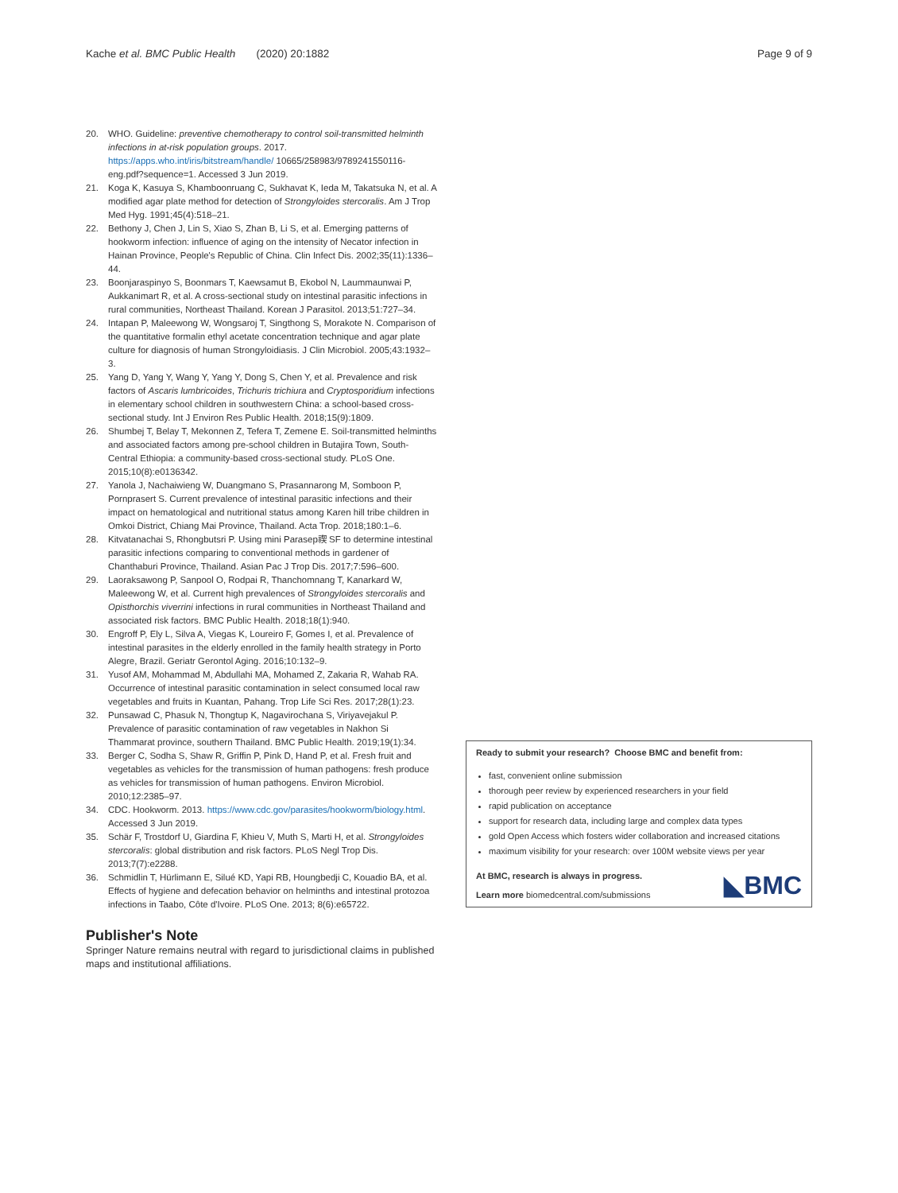Kache et al. BMC Public Health (2020) 20:1882 Page 9 of 9
20. WHO. Guideline: preventive chemotherapy to control soil-transmitted helminth infections in at-risk population groups. 2017. https://apps.who.int/iris/bitstream/handle/ 10665/258983/9789241550116-eng.pdf?sequence=1. Accessed 3 Jun 2019.
21. Koga K, Kasuya S, Khamboonruang C, Sukhavat K, Ieda M, Takatsuka N, et al. A modified agar plate method for detection of Strongyloides stercoralis. Am J Trop Med Hyg. 1991;45(4):518–21.
22. Bethony J, Chen J, Lin S, Xiao S, Zhan B, Li S, et al. Emerging patterns of hookworm infection: influence of aging on the intensity of Necator infection in Hainan Province, People's Republic of China. Clin Infect Dis. 2002;35(11):1336–44.
23. Boonjaraspinyo S, Boonmars T, Kaewsamut B, Ekobol N, Laummaunwai P, Aukkanimart R, et al. A cross-sectional study on intestinal parasitic infections in rural communities, Northeast Thailand. Korean J Parasitol. 2013;51:727–34.
24. Intapan P, Maleewong W, Wongsaroj T, Singthong S, Morakote N. Comparison of the quantitative formalin ethyl acetate concentration technique and agar plate culture for diagnosis of human Strongyloidiasis. J Clin Microbiol. 2005;43:1932–3.
25. Yang D, Yang Y, Wang Y, Yang Y, Dong S, Chen Y, et al. Prevalence and risk factors of Ascaris lumbricoides, Trichuris trichiura and Cryptosporidium infections in elementary school children in southwestern China: a school-based cross-sectional study. Int J Environ Res Public Health. 2018;15(9):1809.
26. Shumbej T, Belay T, Mekonnen Z, Tefera T, Zemene E. Soil-transmitted helminths and associated factors among pre-school children in Butajira Town, South-Central Ethiopia: a community-based cross-sectional study. PLoS One. 2015;10(8):e0136342.
27. Yanola J, Nachaiwieng W, Duangmano S, Prasannarong M, Somboon P, Pornprasert S. Current prevalence of intestinal parasitic infections and their impact on hematological and nutritional status among Karen hill tribe children in Omkoi District, Chiang Mai Province, Thailand. Acta Trop. 2018;180:1–6.
28. Kitvatanachai S, Rhongbutsri P. Using mini Parasep禊 SF to determine intestinal parasitic infections comparing to conventional methods in gardener of Chanthaburi Province, Thailand. Asian Pac J Trop Dis. 2017;7:596–600.
29. Laoraksawong P, Sanpool O, Rodpai R, Thanchomnang T, Kanarkard W, Maleewong W, et al. Current high prevalences of Strongyloides stercoralis and Opisthorchis viverrini infections in rural communities in Northeast Thailand and associated risk factors. BMC Public Health. 2018;18(1):940.
30. Engroff P, Ely L, Silva A, Viegas K, Loureiro F, Gomes I, et al. Prevalence of intestinal parasites in the elderly enrolled in the family health strategy in Porto Alegre, Brazil. Geriatr Gerontol Aging. 2016;10:132–9.
31. Yusof AM, Mohammad M, Abdullahi MA, Mohamed Z, Zakaria R, Wahab RA. Occurrence of intestinal parasitic contamination in select consumed local raw vegetables and fruits in Kuantan, Pahang. Trop Life Sci Res. 2017;28(1):23.
32. Punsawad C, Phasuk N, Thongtup K, Nagavirochana S, Viriyavejakul P. Prevalence of parasitic contamination of raw vegetables in Nakhon Si Thammarat province, southern Thailand. BMC Public Health. 2019;19(1):34.
33. Berger C, Sodha S, Shaw R, Griffin P, Pink D, Hand P, et al. Fresh fruit and vegetables as vehicles for the transmission of human pathogens: fresh produce as vehicles for transmission of human pathogens. Environ Microbiol. 2010;12:2385–97.
34. CDC. Hookworm. 2013. https://www.cdc.gov/parasites/hookworm/biology.html. Accessed 3 Jun 2019.
35. Schär F, Trostdorf U, Giardina F, Khieu V, Muth S, Marti H, et al. Strongyloides stercoralis: global distribution and risk factors. PLoS Negl Trop Dis. 2013;7(7):e2288.
36. Schmidlin T, Hürlimann E, Silué KD, Yapi RB, Houngbedji C, Kouadio BA, et al. Effects of hygiene and defecation behavior on helminths and intestinal protozoa infections in Taabo, Côte d'Ivoire. PLoS One. 2013; 8(6):e65722.
Publisher's Note
Springer Nature remains neutral with regard to jurisdictional claims in published maps and institutional affiliations.
Ready to submit your research? Choose BMC and benefit from:
fast, convenient online submission
thorough peer review by experienced researchers in your field
rapid publication on acceptance
support for research data, including large and complex data types
gold Open Access which fosters wider collaboration and increased citations
maximum visibility for your research: over 100M website views per year
At BMC, research is always in progress.
Learn more biomedcentral.com/submissions
◣BMC